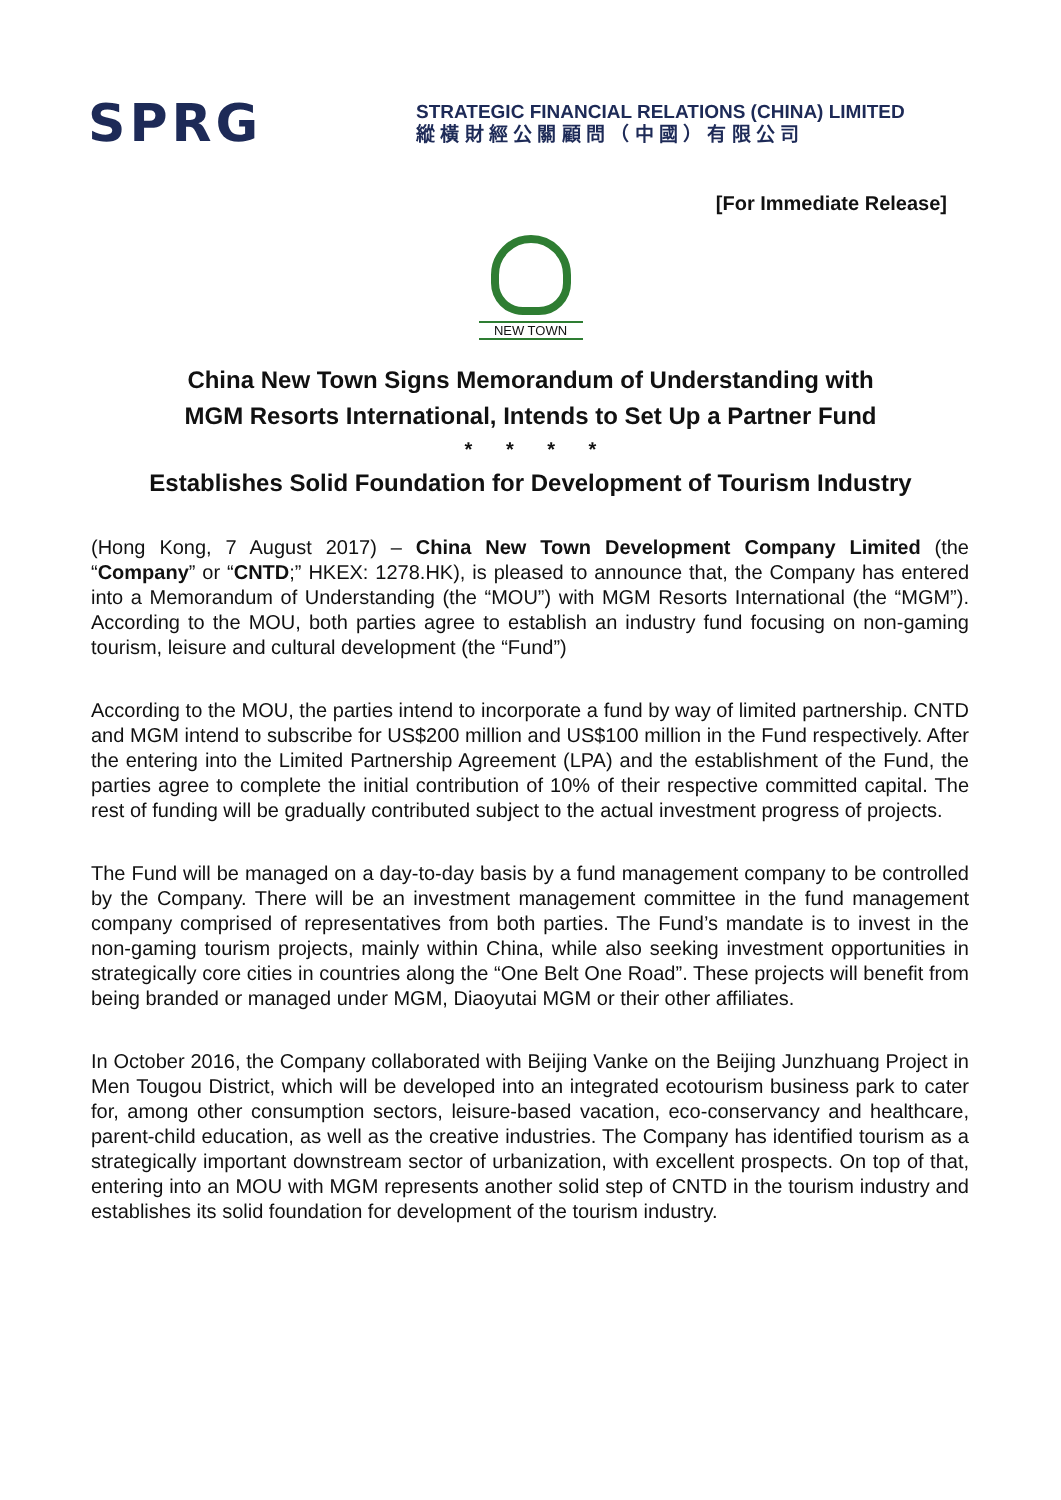SPRG
STRATEGIC FINANCIAL RELATIONS (CHINA) LIMITED
縱 橫 財 經 公 關 顧 問 （ 中 國 ） 有 限 公 司
[For Immediate Release]
NEW TOWN
China New Town Signs Memorandum of Understanding with
MGM Resorts International, Intends to Set Up a Partner Fund
* * * *
Establishes Solid Foundation for Development of Tourism Industry
(Hong Kong, 7 August 2017) – China New Town Development Company Limited (the “Company” or “CNTD;” HKEX: 1278.HK), is pleased to announce that, the Company has entered into a Memorandum of Understanding (the “MOU”) with MGM Resorts International (the “MGM”). According to the MOU, both parties agree to establish an industry fund focusing on non-gaming tourism, leisure and cultural development (the “Fund”)
According to the MOU, the parties intend to incorporate a fund by way of limited partnership. CNTD and MGM intend to subscribe for US$200 million and US$100 million in the Fund respectively. After the entering into the Limited Partnership Agreement (LPA) and the establishment of the Fund, the parties agree to complete the initial contribution of 10% of their respective committed capital. The rest of funding will be gradually contributed subject to the actual investment progress of projects.
The Fund will be managed on a day-to-day basis by a fund management company to be controlled by the Company. There will be an investment management committee in the fund management company comprised of representatives from both parties. The Fund’s mandate is to invest in the non-gaming tourism projects, mainly within China, while also seeking investment opportunities in strategically core cities in countries along the “One Belt One Road”. These projects will benefit from being branded or managed under MGM, Diaoyutai MGM or their other affiliates.
In October 2016, the Company collaborated with Beijing Vanke on the Beijing Junzhuang Project in Men Tougou District, which will be developed into an integrated ecotourism business park to cater for, among other consumption sectors, leisure-based vacation, eco-conservancy and healthcare, parent-child education, as well as the creative industries. The Company has identified tourism as a strategically important downstream sector of urbanization, with excellent prospects. On top of that, entering into an MOU with MGM represents another solid step of CNTD in the tourism industry and establishes its solid foundation for development of the tourism industry.